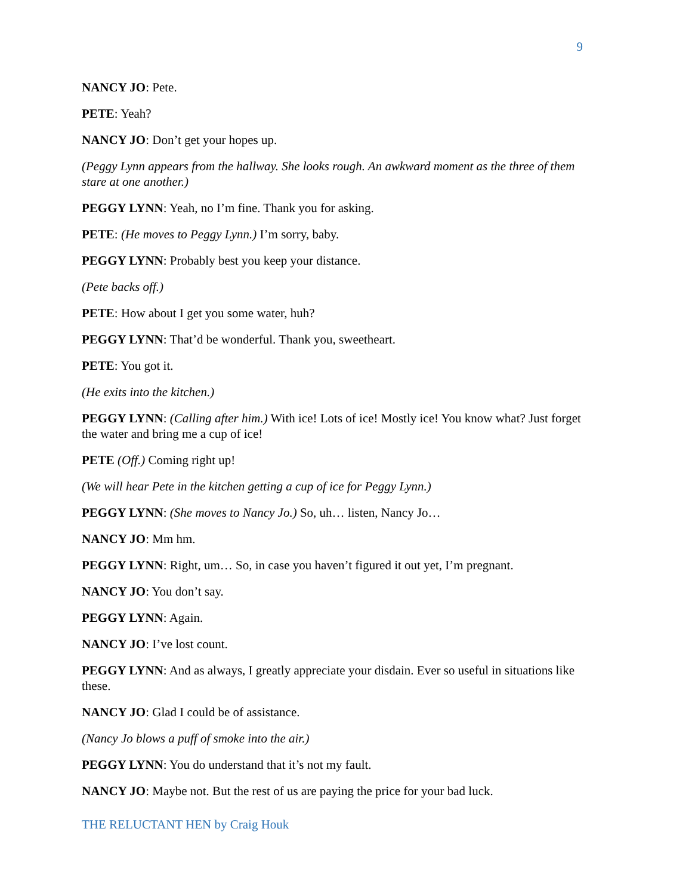9
NANCY JO: Pete.
PETE: Yeah?
NANCY JO: Don’t get your hopes up.
(Peggy Lynn appears from the hallway. She looks rough. An awkward moment as the three of them stare at one another.)
PEGGY LYNN: Yeah, no I’m fine. Thank you for asking.
PETE: (He moves to Peggy Lynn.) I’m sorry, baby.
PEGGY LYNN: Probably best you keep your distance.
(Pete backs off.)
PETE: How about I get you some water, huh?
PEGGY LYNN: That’d be wonderful. Thank you, sweetheart.
PETE: You got it.
(He exits into the kitchen.)
PEGGY LYNN: (Calling after him.) With ice! Lots of ice! Mostly ice! You know what? Just forget the water and bring me a cup of ice!
PETE (Off.) Coming right up!
(We will hear Pete in the kitchen getting a cup of ice for Peggy Lynn.)
PEGGY LYNN: (She moves to Nancy Jo.) So, uh… listen, Nancy Jo…
NANCY JO: Mm hm.
PEGGY LYNN: Right, um… So, in case you haven’t figured it out yet, I’m pregnant.
NANCY JO: You don’t say.
PEGGY LYNN: Again.
NANCY JO: I’ve lost count.
PEGGY LYNN: And as always, I greatly appreciate your disdain. Ever so useful in situations like these.
NANCY JO: Glad I could be of assistance.
(Nancy Jo blows a puff of smoke into the air.)
PEGGY LYNN: You do understand that it’s not my fault.
NANCY JO: Maybe not. But the rest of us are paying the price for your bad luck.
THE RELUCTANT HEN by Craig Houk